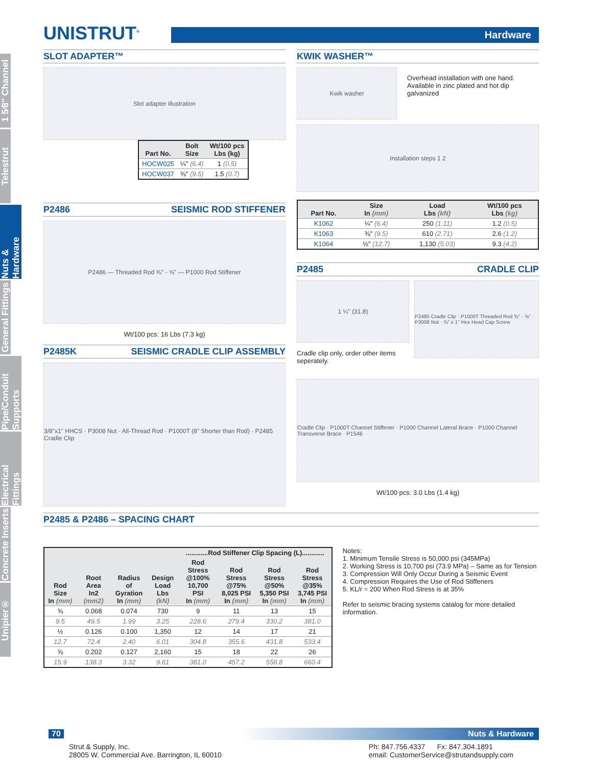1 5⁄8" Channel
Telestrut
Nuts & Hardware
General Fittings
Pipe/Conduit Supports
Electrical Fittings
Concrete Inserts
Unipier®
UNISTRUT<sup>®</sup>
Hardware
SLOT ADAPTER™
Slot adapter illustration
| Part No. | Bolt Size | Wt/100 pcs Lbs (kg) |
| --- | --- | --- |
| HOCW025 | ¼" (6.4) | 1 (0.5) |
| HOCW037 | ⅜" (9.5) | 1.5 (0.7) |
P2486 SEISMIC ROD STIFFENER
P2486 — Threaded Rod ⅜" - ⅝" — P1000 Rod Stiffener
Wt/100 pcs: 16 Lbs (7.3 kg)
P2485K SEISMIC CRADLE CLIP ASSEMBLY
3/8"x1" HHCS · P3008 Nut · All-Thread Rod · P1000T (8" Shorter than Rod) · P2485 Cradle Clip
KWIK WASHER™
Kwik washer
Overhead installation with one hand.
Available in zinc plated and hot dip galvanized
Installation steps 1 2
| Part No. | Size In (mm) | Load Lbs (kN) | Wt/100 pcs Lbs (kg) |
| --- | --- | --- | --- |
| K1062 | ¼" (6.4) | 250 (1.11) | 1.2 (0.5) |
| K1063 | ⅜" (9.5) | 610 (2.71) | 2.6 (1.2) |
| K1064 | ½" (12.7) | 1,130 (5.03) | 9.3 (4.2) |
P2485 CRADLE CLIP
1 ¼" (31.8)
Cradle clip only, order other items seperately.
P2485 Cradle Clip · P1000T Threaded Rod ⅜" - ⅝" · P3008 Nut · ⅜" x 1" Hex Head Cap Screw
Cradle Clip · P1000T Channel Stiffener · P1000 Channel Lateral Brace · P1000 Channel Transverse Brace · P1546
Wt/100 pcs: 3.0 Lbs (1.4 kg)
P2485 & P2486 – SPACING CHART
| | | | | ............Rod Stiffener Clip Spacing (L)............ | | | |
| --- | --- | --- | --- | --- | --- | --- | --- |
| Rod Size In (mm) | Root Area In2 (mm2) | Radius of Gyration In (mm) | Design Load Lbs (kN) | Rod Stress @100% 10,700 PSI In (mm) | Rod Stress @75% 8,025 PSI In (mm) | Rod Stress @50% 5,350 PSI In (mm) | Rod Stress @35% 3,745 PSI In (mm) |
| ⅜ | 0.068 | 0.074 | 730 | 9 | 11 | 13 | 15 |
| 9.5 | 49.5 | 1.99 | 3.25 | 228.6 | 279.4 | 330.2 | 381.0 |
| ½ | 0.126 | 0.100 | 1,350 | 12 | 14 | 17 | 21 |
| 12.7 | 72.4 | 2.40 | 6.01 | 304.8 | 355.6 | 431.8 | 533.4 |
| ⅝ | 0.202 | 0.127 | 2,160 | 15 | 18 | 22 | 26 |
| 15.9 | 138.3 | 3.32 | 9.61 | 381.0 | 457.2 | 558.8 | 660.4 |
Notes:
1. Minimum Tensile Stress is 50,000 psi (345MPa)
2. Working Stress is 10,700 psi (73.9 MPa) – Same as for Tension
3. Compression Will Only Occur During a Seismic Event
4. Compression Requires the Use of Rod Stiffeners
5. KL/r = 200 When Rod Stress is at 35%
Refer to seismic bracing systems catalog for more detailed information.
70 Nuts & Hardware
Strut & Supply, Inc.
28005 W. Commercial Ave. Barrington, IL 60010
Ph: 847.756.4337 Fx: 847.304.1891
email: CustomerService@strutandsupply.com